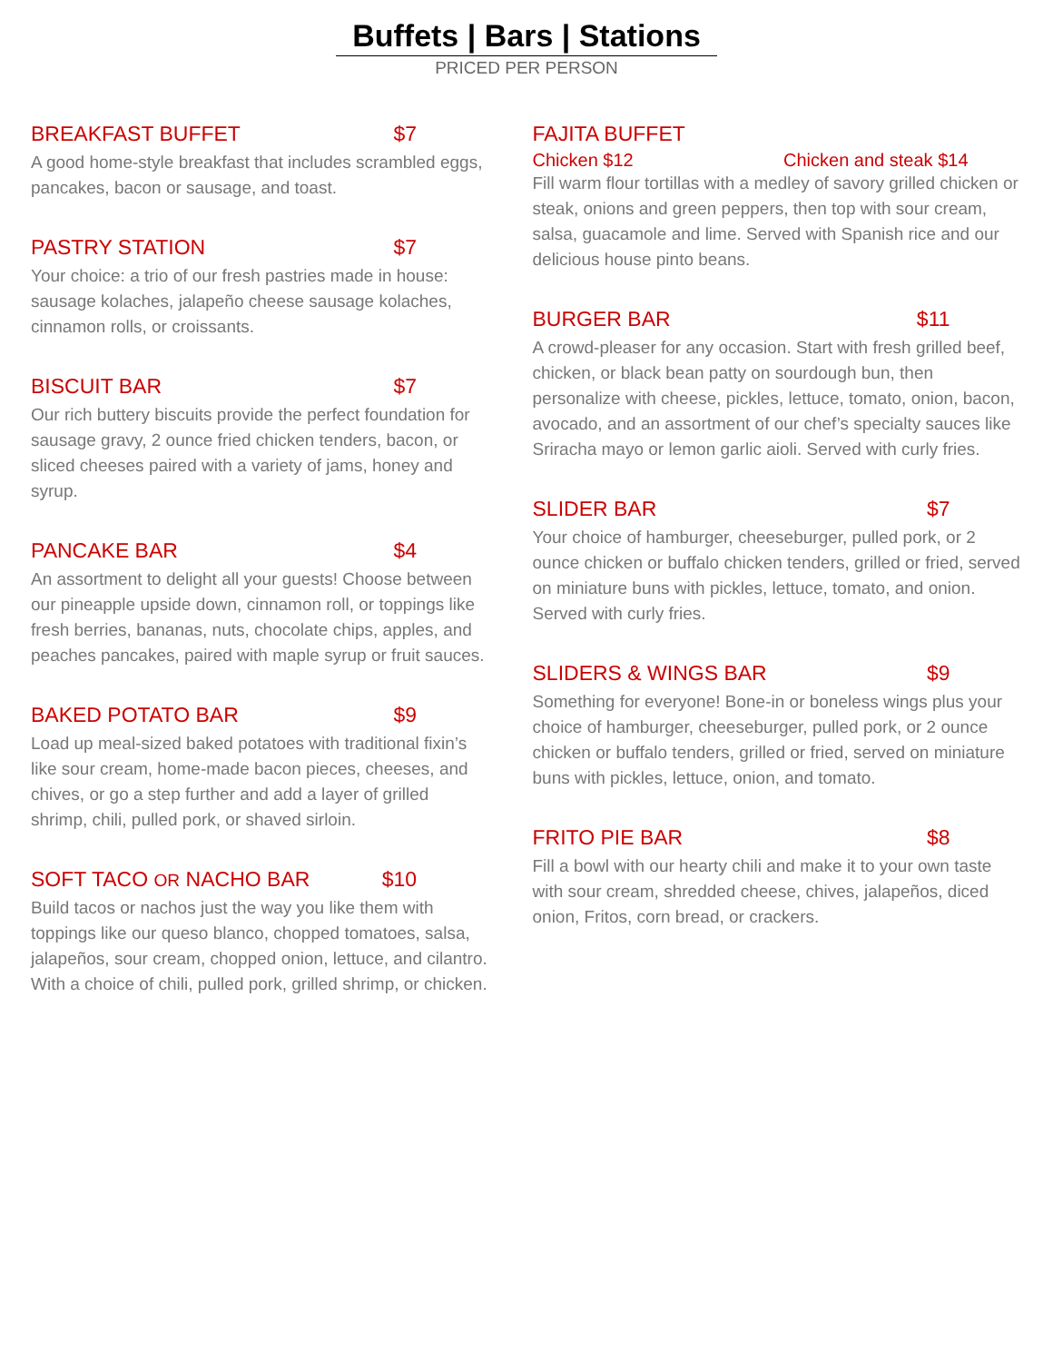Buffets | Bars | Stations
PRICED PER PERSON
BREAKFAST BUFFET $7
A good home-style breakfast that includes scrambled eggs, pancakes, bacon or sausage, and toast.
PASTRY STATION $7
Your choice: a trio of our fresh pastries made in house: sausage kolaches, jalapeño cheese sausage kolaches, cinnamon rolls, or croissants.
BISCUIT BAR $7
Our rich buttery biscuits provide the perfect foundation for sausage gravy, 2 ounce fried chicken tenders, bacon, or sliced cheeses paired with a variety of jams, honey and syrup.
PANCAKE BAR $4
An assortment to delight all your guests! Choose between our pineapple upside down, cinnamon roll, or toppings like fresh berries, bananas, nuts, chocolate chips, apples, and peaches pancakes, paired with maple syrup or fruit sauces.
BAKED POTATO BAR $9
Load up meal-sized baked potatoes with traditional fixin’s like sour cream, home-made bacon pieces, cheeses, and chives, or go a step further and add a layer of grilled shrimp, chili, pulled pork, or shaved sirloin.
SOFT TACO OR NACHO BAR $10
Build tacos or nachos just the way you like them with toppings like our queso blanco, chopped tomatoes, salsa, jalapeños, sour cream, chopped onion, lettuce, and cilantro. With a choice of chili, pulled pork, grilled shrimp, or chicken.
FAJITA BUFFET
Chicken $12 Chicken and steak $14
Fill warm flour tortillas with a medley of savory grilled chicken or steak, onions and green peppers, then top with sour cream, salsa, guacamole and lime. Served with Spanish rice and our delicious house pinto beans.
BURGER BAR $11
A crowd-pleaser for any occasion. Start with fresh grilled beef, chicken, or black bean patty on sourdough bun, then personalize with cheese, pickles, lettuce, tomato, onion, bacon, avocado, and an assortment of our chef’s specialty sauces like Sriracha mayo or lemon garlic aioli. Served with curly fries.
SLIDER BAR $7
Your choice of hamburger, cheeseburger, pulled pork, or 2 ounce chicken or buffalo chicken tenders, grilled or fried, served on miniature buns with pickles, lettuce, tomato, and onion. Served with curly fries.
SLIDERS & WINGS BAR $9
Something for everyone! Bone-in or boneless wings plus your choice of hamburger, cheeseburger, pulled pork, or 2 ounce chicken or buffalo tenders, grilled or fried, served on miniature buns with pickles, lettuce, onion, and tomato.
FRITO PIE BAR $8
Fill a bowl with our hearty chili and make it to your own taste with sour cream, shredded cheese, chives, jalapeños, diced onion, Fritos, corn bread, or crackers.